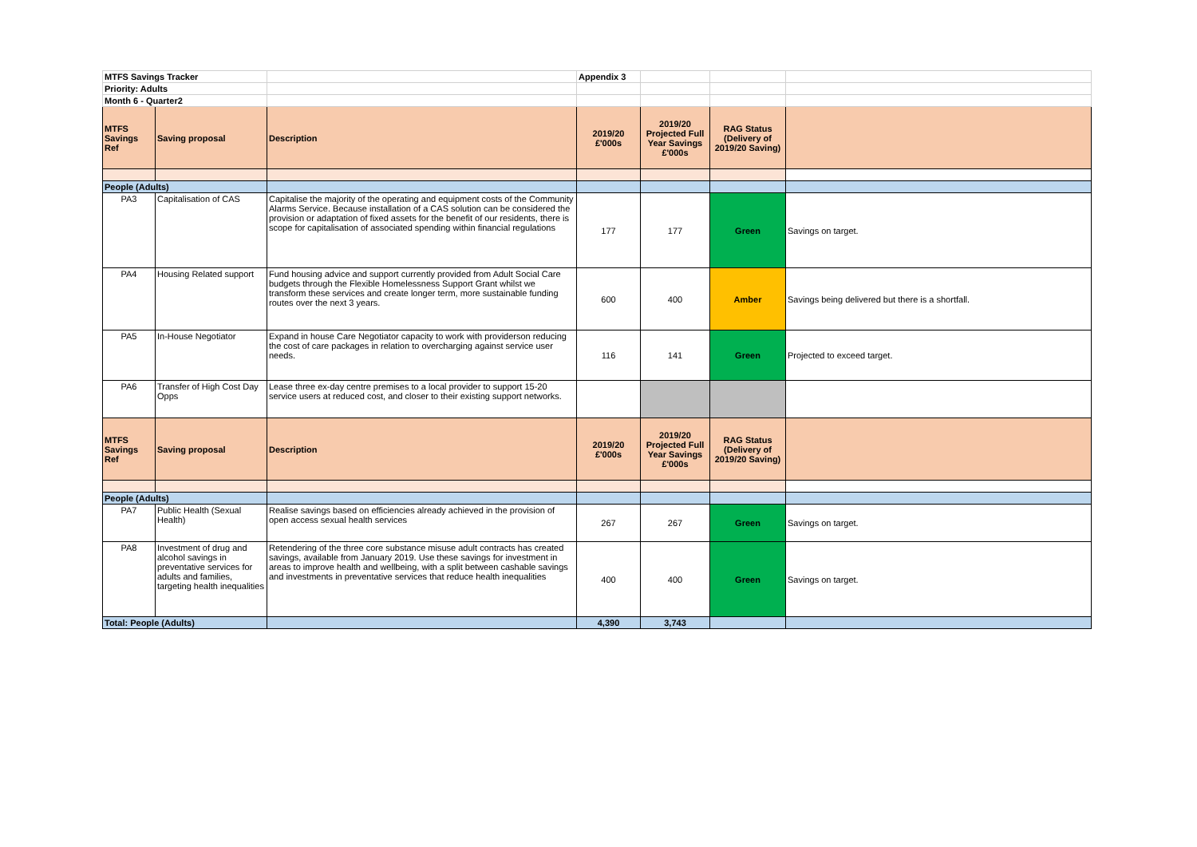| MTFS Savings Tracker | | | Appendix 3 | | | |
| Priority: Adults | | | | | | |
| Month 6 - Quarter2 | | | | | | |
| MTFS Savings Ref | Saving proposal | Description | 2019/20 £'000s | 2019/20 Projected Full Year Savings £'000s | RAG Status (Delivery of 2019/20 Saving) | |
| People (Adults) | | | | | | |
| PA3 | Capitalisation of CAS | Capitalise the majority of the operating and equipment costs of the Community Alarms Service. Because installation of a CAS solution can be considered the provision or adaptation of fixed assets for the benefit of our residents, there is scope for capitalisation of associated spending within financial regulations | 177 | 177 | Green | Savings on target. |
| PA4 | Housing Related support | Fund housing advice and support currently provided from Adult Social Care budgets through the Flexible Homelessness Support Grant whilst we transform these services and create longer term, more sustainable funding routes over the next 3 years. | 600 | 400 | Amber | Savings being delivered but there is a shortfall. |
| PA5 | In-House Negotiator | Expand in house Care Negotiator capacity to work with providerson reducing the cost of care packages in relation to overcharging against service user needs. | 116 | 141 | Green | Projected to exceed target. |
| PA6 | Transfer of High Cost Day Opps | Lease three ex-day centre premises to a local provider to support 15-20 service users at reduced cost, and closer to their existing support networks. | | | | |
| MTFS Savings Ref | Saving proposal | Description | 2019/20 £'000s | 2019/20 Projected Full Year Savings £'000s | RAG Status (Delivery of 2019/20 Saving) | |
| People (Adults) | | | | | | |
| PA7 | Public Health (Sexual Health) | Realise savings based on efficiencies already achieved in the provision of open access sexual health services | 267 | 267 | Green | Savings on target. |
| PA8 | Investment of drug and alcohol savings in preventative services for adults and families, targeting health inequalities | Retendering of the three core substance misuse adult contracts has created savings, available from January 2019. Use these savings for investment in areas to improve health and wellbeing, with a split between cashable savings and investments in preventative services that reduce health inequalities | 400 | 400 | Green | Savings on target. |
| Total: People (Adults) | | | 4,390 | 3,743 | | |